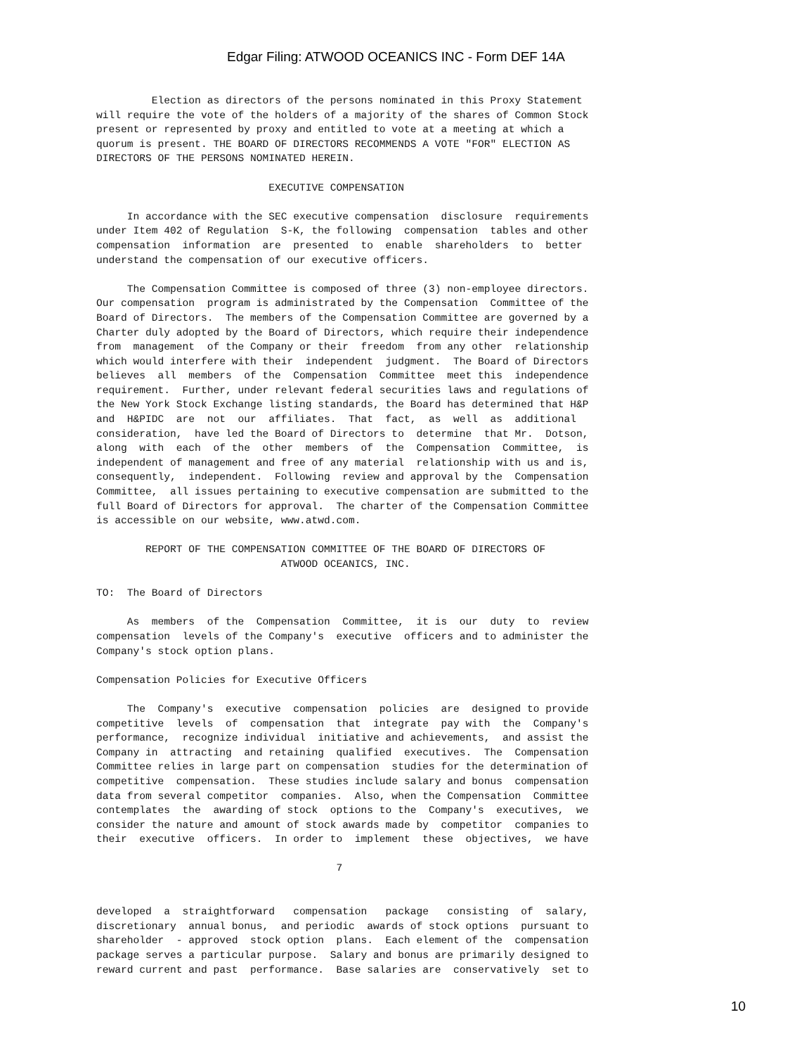Edgar Filing: ATWOOD OCEANICS INC - Form DEF 14A
         Election as directors of the persons nominated in this Proxy Statement
will require the vote of the holders of a majority of the shares of Common Stock
present or represented by proxy and entitled to vote at a meeting at which a
quorum is present. THE BOARD OF DIRECTORS RECOMMENDS A VOTE "FOR" ELECTION AS
DIRECTORS OF THE PERSONS NOMINATED HEREIN.

                            EXECUTIVE COMPENSATION

     In accordance with the SEC executive compensation  disclosure  requirements
under Item 402 of Regulation  S-K, the following  compensation  tables and other
compensation  information  are  presented  to  enable  shareholders  to  better
understand the compensation of our executive officers.

     The Compensation Committee is composed of three (3) non-employee directors.
Our compensation  program is administrated by the Compensation  Committee of the
Board of Directors.  The members of the Compensation Committee are governed by a
Charter duly adopted by the Board of Directors, which require their independence
from  management  of the Company or their  freedom  from any other  relationship
which would interfere with their  independent  judgment.  The Board of Directors
believes  all  members  of the  Compensation  Committee  meet this  independence
requirement.  Further, under relevant federal securities laws and regulations of
the New York Stock Exchange listing standards, the Board has determined that H&P
and  H&PIDC  are  not  our  affiliates.  That  fact,  as  well  as  additional
consideration,  have led the Board of Directors to  determine  that Mr.  Dotson,
along  with  each  of the  other  members  of  the  Compensation  Committee,  is
independent of management and free of any material  relationship with us and is,
consequently,  independent.  Following  review and approval by the  Compensation
Committee,  all issues pertaining to executive compensation are submitted to the
full Board of Directors for approval.  The charter of the Compensation Committee
is accessible on our website, www.atwd.com.

        REPORT OF THE COMPENSATION COMMITTEE OF THE BOARD OF DIRECTORS OF
                              ATWOOD OCEANICS, INC.

TO:  The Board of Directors

     As  members  of the  Compensation  Committee,  it is  our  duty  to  review
compensation  levels of the Company's  executive  officers and to administer the
Company's stock option plans.

Compensation Policies for Executive Officers

     The  Company's  executive  compensation  policies  are  designed to provide
competitive  levels  of  compensation  that  integrate  pay with  the  Company's
performance,  recognize individual  initiative and achievements,  and assist the
Company in  attracting  and retaining  qualified  executives.  The  Compensation
Committee relies in large part on compensation  studies for the determination of
competitive  compensation.  These studies include salary and bonus  compensation
data from several competitor  companies.  Also, when the Compensation  Committee
contemplates  the  awarding of stock  options to the  Company's  executives,  we
consider the nature and amount of stock awards made by  competitor  companies to
their  executive  officers.  In order to  implement  these  objectives,  we have

                                       7


developed  a  straightforward   compensation   package   consisting  of  salary,
discretionary  annual bonus,  and periodic  awards of stock options  pursuant to
shareholder  - approved  stock option  plans.  Each element of the  compensation
package serves a particular purpose.  Salary and bonus are primarily designed to
reward current and past  performance.  Base salaries are  conservatively  set to
10